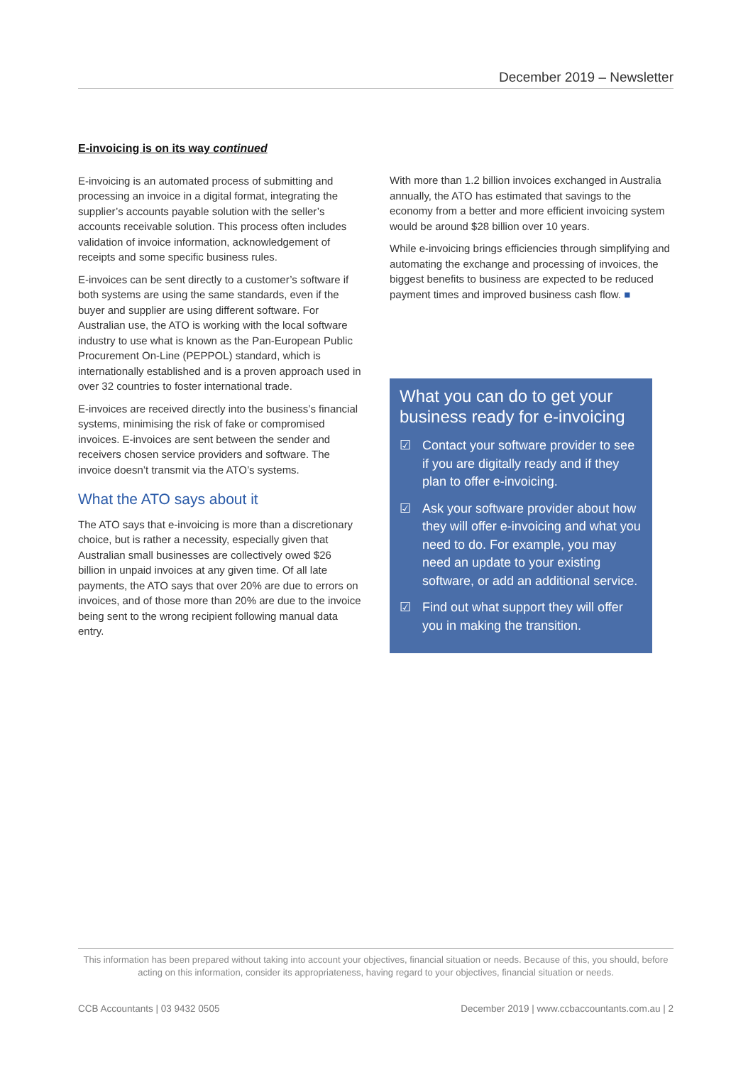December 2019 – Newsletter
E-invoicing is on its way continued
E-invoicing is an automated process of submitting and processing an invoice in a digital format, integrating the supplier’s accounts payable solution with the seller’s accounts receivable solution. This process often includes validation of invoice information, acknowledgement of receipts and some specific business rules.
E-invoices can be sent directly to a customer’s software if both systems are using the same standards, even if the buyer and supplier are using different software. For Australian use, the ATO is working with the local software industry to use what is known as the Pan-European Public Procurement On-Line (PEPPOL) standard, which is internationally established and is a proven approach used in over 32 countries to foster international trade.
E-invoices are received directly into the business’s financial systems, minimising the risk of fake or compromised invoices. E-invoices are sent between the sender and receivers chosen service providers and software. The invoice doesn’t transmit via the ATO’s systems.
What the ATO says about it
The ATO says that e-invoicing is more than a discretionary choice, but is rather a necessity, especially given that Australian small businesses are collectively owed $26 billion in unpaid invoices at any given time. Of all late payments, the ATO says that over 20% are due to errors on invoices, and of those more than 20% are due to the invoice being sent to the wrong recipient following manual data entry.
With more than 1.2 billion invoices exchanged in Australia annually, the ATO has estimated that savings to the economy from a better and more efficient invoicing system would be around $28 billion over 10 years.
While e-invoicing brings efficiencies through simplifying and automating the exchange and processing of invoices, the biggest benefits to business are expected to be reduced payment times and improved business cash flow. ■
What you can do to get your business ready for e-invoicing
☑ Contact your software provider to see if you are digitally ready and if they plan to offer e-invoicing.
☑ Ask your software provider about how they will offer e-invoicing and what you need to do. For example, you may need an update to your existing software, or add an additional service.
☑ Find out what support they will offer you in making the transition.
This information has been prepared without taking into account your objectives, financial situation or needs. Because of this, you should, before acting on this information, consider its appropriateness, having regard to your objectives, financial situation or needs.
CCB Accountants | 03 9432 0505 December 2019 | www.ccbaccountants.com.au | 2